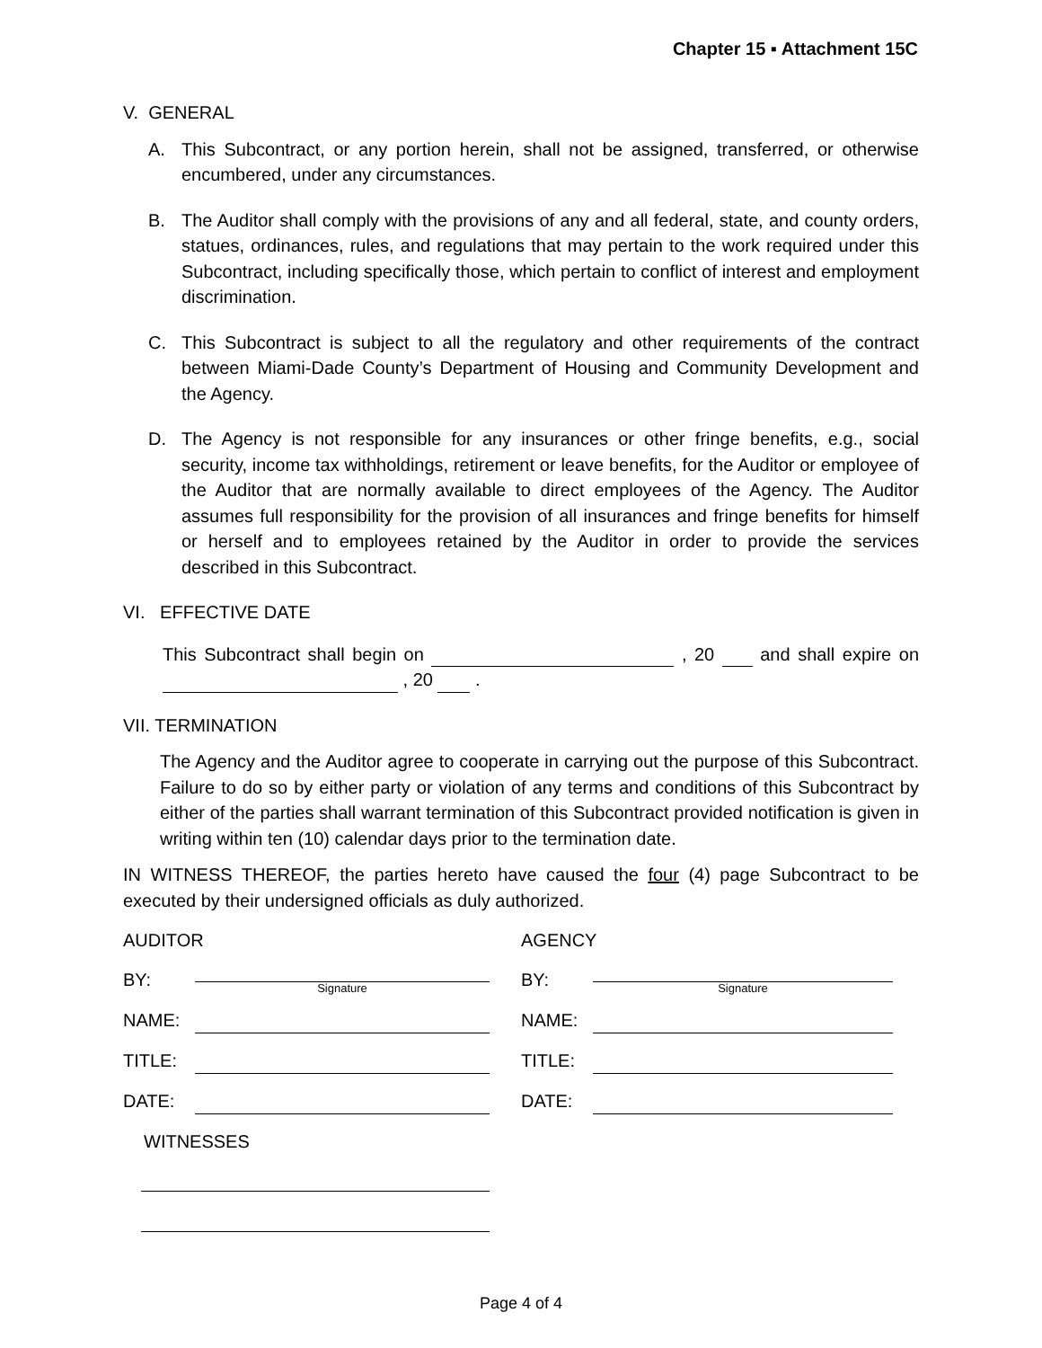Chapter 15 ▪ Attachment 15C
V. GENERAL
A. This Subcontract, or any portion herein, shall not be assigned, transferred, or otherwise encumbered, under any circumstances.
B. The Auditor shall comply with the provisions of any and all federal, state, and county orders, statues, ordinances, rules, and regulations that may pertain to the work required under this Subcontract, including specifically those, which pertain to conflict of interest and employment discrimination.
C. This Subcontract is subject to all the regulatory and other requirements of the contract between Miami-Dade County’s Department of Housing and Community Development and the Agency.
D. The Agency is not responsible for any insurances or other fringe benefits, e.g., social security, income tax withholdings, retirement or leave benefits, for the Auditor or employee of the Auditor that are normally available to direct employees of the Agency. The Auditor assumes full responsibility for the provision of all insurances and fringe benefits for himself or herself and to employees retained by the Auditor in order to provide the services described in this Subcontract.
VI. EFFECTIVE DATE
This Subcontract shall begin on , 20 and shall expire on , 20 .
VII. TERMINATION
The Agency and the Auditor agree to cooperate in carrying out the purpose of this Subcontract. Failure to do so by either party or violation of any terms and conditions of this Subcontract by either of the parties shall warrant termination of this Subcontract provided notification is given in writing within ten (10) calendar days prior to the termination date.
IN WITNESS THEREOF, the parties hereto have caused the four (4) page Subcontract to be executed by their undersigned officials as duly authorized.
AUDITOR
BY:
Signature
NAME:
TITLE:
DATE:
WITNESSES
AGENCY
BY:
Signature
NAME:
TITLE:
DATE:
Page 4 of 4